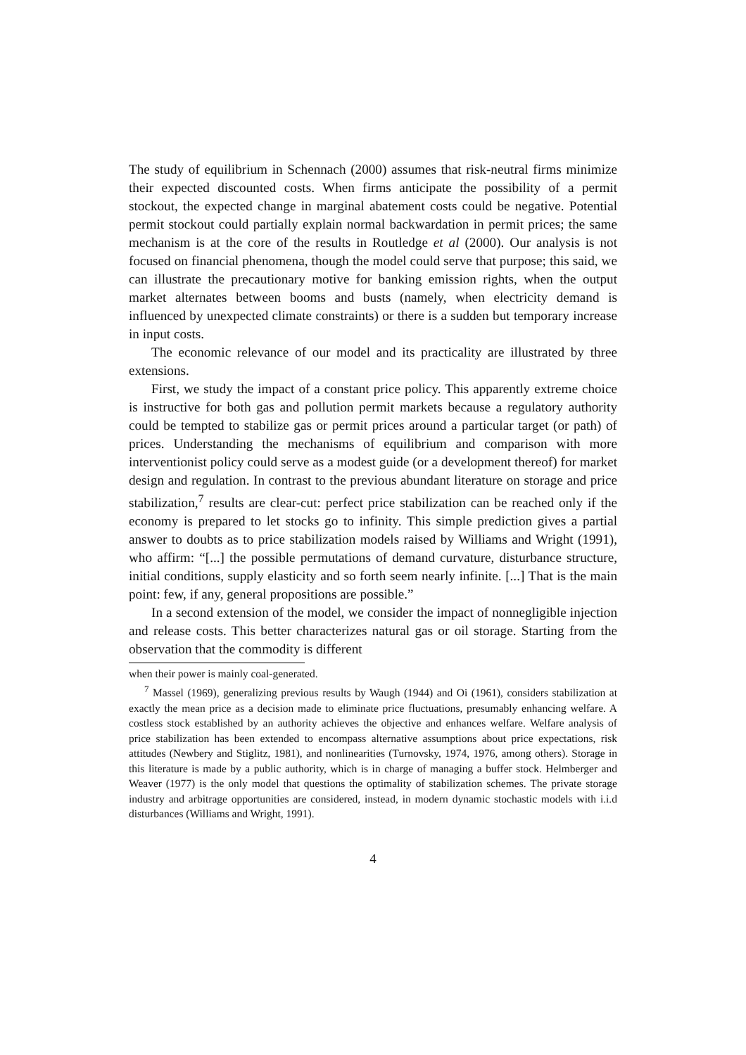The study of equilibrium in Schennach (2000) assumes that risk-neutral firms minimize their expected discounted costs. When firms anticipate the possibility of a permit stockout, the expected change in marginal abatement costs could be negative. Potential permit stockout could partially explain normal backwardation in permit prices; the same mechanism is at the core of the results in Routledge et al (2000). Our analysis is not focused on financial phenomena, though the model could serve that purpose; this said, we can illustrate the precautionary motive for banking emission rights, when the output market alternates between booms and busts (namely, when electricity demand is influenced by unexpected climate constraints) or there is a sudden but temporary increase in input costs.
The economic relevance of our model and its practicality are illustrated by three extensions.
First, we study the impact of a constant price policy. This apparently extreme choice is instructive for both gas and pollution permit markets because a regulatory authority could be tempted to stabilize gas or permit prices around a particular target (or path) of prices. Understanding the mechanisms of equilibrium and comparison with more interventionist policy could serve as a modest guide (or a development thereof) for market design and regulation. In contrast to the previous abundant literature on storage and price stabilization,<sup>7</sup> results are clear-cut: perfect price stabilization can be reached only if the economy is prepared to let stocks go to infinity. This simple prediction gives a partial answer to doubts as to price stabilization models raised by Williams and Wright (1991), who affirm: “[...] the possible permutations of demand curvature, disturbance structure, initial conditions, supply elasticity and so forth seem nearly infinite. [...] That is the main point: few, if any, general propositions are possible.”
In a second extension of the model, we consider the impact of nonnegligible injection and release costs. This better characterizes natural gas or oil storage. Starting from the observation that the commodity is different
when their power is mainly coal-generated.
<sup>7</sup> Massel (1969), generalizing previous results by Waugh (1944) and Oi (1961), considers stabilization at exactly the mean price as a decision made to eliminate price fluctuations, presumably enhancing welfare. A costless stock established by an authority achieves the objective and enhances welfare. Welfare analysis of price stabilization has been extended to encompass alternative assumptions about price expectations, risk attitudes (Newbery and Stiglitz, 1981), and nonlinearities (Turnovsky, 1974, 1976, among others). Storage in this literature is made by a public authority, which is in charge of managing a buffer stock. Helmberger and Weaver (1977) is the only model that questions the optimality of stabilization schemes. The private storage industry and arbitrage opportunities are considered, instead, in modern dynamic stochastic models with i.i.d disturbances (Williams and Wright, 1991).
4